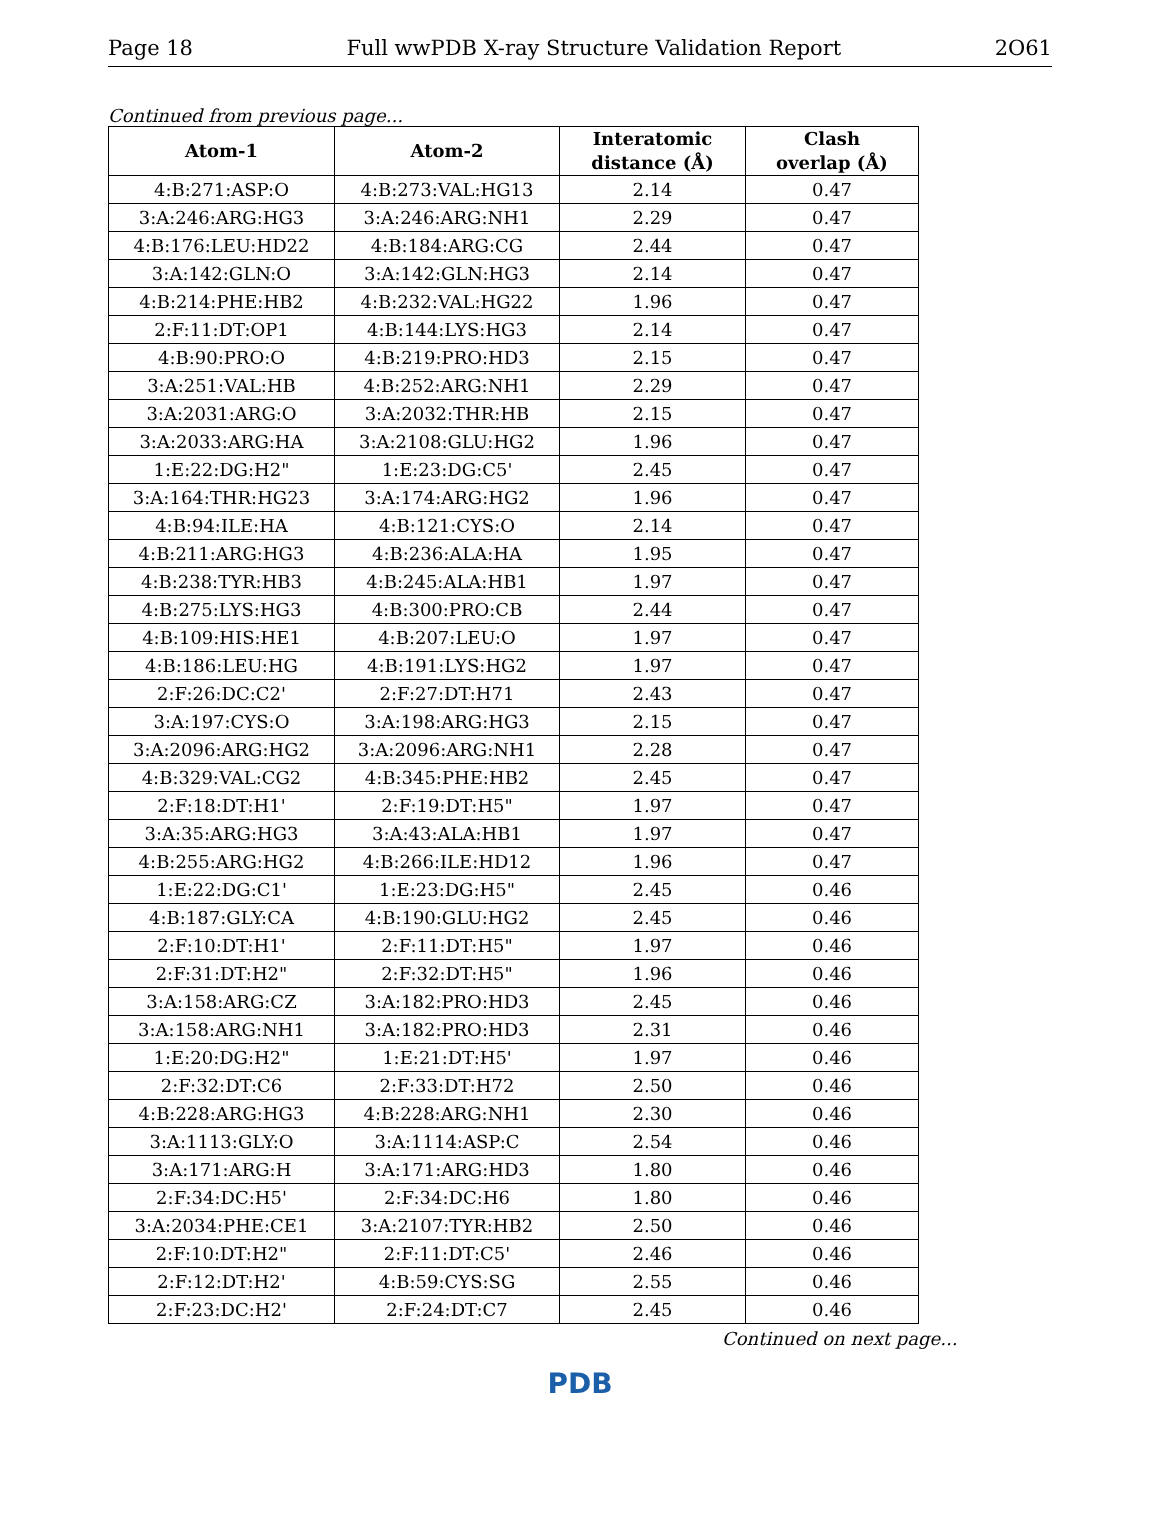Page 18 Full wwPDB X-ray Structure Validation Report 2O61
Continued from previous page...
| Atom-1 | Atom-2 | Interatomic distance (Å) | Clash overlap (Å) |
| --- | --- | --- | --- |
| 4:B:271:ASP:O | 4:B:273:VAL:HG13 | 2.14 | 0.47 |
| 3:A:246:ARG:HG3 | 3:A:246:ARG:NH1 | 2.29 | 0.47 |
| 4:B:176:LEU:HD22 | 4:B:184:ARG:CG | 2.44 | 0.47 |
| 3:A:142:GLN:O | 3:A:142:GLN:HG3 | 2.14 | 0.47 |
| 4:B:214:PHE:HB2 | 4:B:232:VAL:HG22 | 1.96 | 0.47 |
| 2:F:11:DT:OP1 | 4:B:144:LYS:HG3 | 2.14 | 0.47 |
| 4:B:90:PRO:O | 4:B:219:PRO:HD3 | 2.15 | 0.47 |
| 3:A:251:VAL:HB | 4:B:252:ARG:NH1 | 2.29 | 0.47 |
| 3:A:2031:ARG:O | 3:A:2032:THR:HB | 2.15 | 0.47 |
| 3:A:2033:ARG:HA | 3:A:2108:GLU:HG2 | 1.96 | 0.47 |
| 1:E:22:DG:H2" | 1:E:23:DG:C5' | 2.45 | 0.47 |
| 3:A:164:THR:HG23 | 3:A:174:ARG:HG2 | 1.96 | 0.47 |
| 4:B:94:ILE:HA | 4:B:121:CYS:O | 2.14 | 0.47 |
| 4:B:211:ARG:HG3 | 4:B:236:ALA:HA | 1.95 | 0.47 |
| 4:B:238:TYR:HB3 | 4:B:245:ALA:HB1 | 1.97 | 0.47 |
| 4:B:275:LYS:HG3 | 4:B:300:PRO:CB | 2.44 | 0.47 |
| 4:B:109:HIS:HE1 | 4:B:207:LEU:O | 1.97 | 0.47 |
| 4:B:186:LEU:HG | 4:B:191:LYS:HG2 | 1.97 | 0.47 |
| 2:F:26:DC:C2' | 2:F:27:DT:H71 | 2.43 | 0.47 |
| 3:A:197:CYS:O | 3:A:198:ARG:HG3 | 2.15 | 0.47 |
| 3:A:2096:ARG:HG2 | 3:A:2096:ARG:NH1 | 2.28 | 0.47 |
| 4:B:329:VAL:CG2 | 4:B:345:PHE:HB2 | 2.45 | 0.47 |
| 2:F:18:DT:H1' | 2:F:19:DT:H5" | 1.97 | 0.47 |
| 3:A:35:ARG:HG3 | 3:A:43:ALA:HB1 | 1.97 | 0.47 |
| 4:B:255:ARG:HG2 | 4:B:266:ILE:HD12 | 1.96 | 0.47 |
| 1:E:22:DG:C1' | 1:E:23:DG:H5" | 2.45 | 0.46 |
| 4:B:187:GLY:CA | 4:B:190:GLU:HG2 | 2.45 | 0.46 |
| 2:F:10:DT:H1' | 2:F:11:DT:H5" | 1.97 | 0.46 |
| 2:F:31:DT:H2" | 2:F:32:DT:H5" | 1.96 | 0.46 |
| 3:A:158:ARG:CZ | 3:A:182:PRO:HD3 | 2.45 | 0.46 |
| 3:A:158:ARG:NH1 | 3:A:182:PRO:HD3 | 2.31 | 0.46 |
| 1:E:20:DG:H2" | 1:E:21:DT:H5' | 1.97 | 0.46 |
| 2:F:32:DT:C6 | 2:F:33:DT:H72 | 2.50 | 0.46 |
| 4:B:228:ARG:HG3 | 4:B:228:ARG:NH1 | 2.30 | 0.46 |
| 3:A:1113:GLY:O | 3:A:1114:ASP:C | 2.54 | 0.46 |
| 3:A:171:ARG:H | 3:A:171:ARG:HD3 | 1.80 | 0.46 |
| 2:F:34:DC:H5' | 2:F:34:DC:H6 | 1.80 | 0.46 |
| 3:A:2034:PHE:CE1 | 3:A:2107:TYR:HB2 | 2.50 | 0.46 |
| 2:F:10:DT:H2" | 2:F:11:DT:C5' | 2.46 | 0.46 |
| 2:F:12:DT:H2' | 4:B:59:CYS:SG | 2.55 | 0.46 |
| 2:F:23:DC:H2' | 2:F:24:DT:C7 | 2.45 | 0.46 |
Continued on next page...
PDB